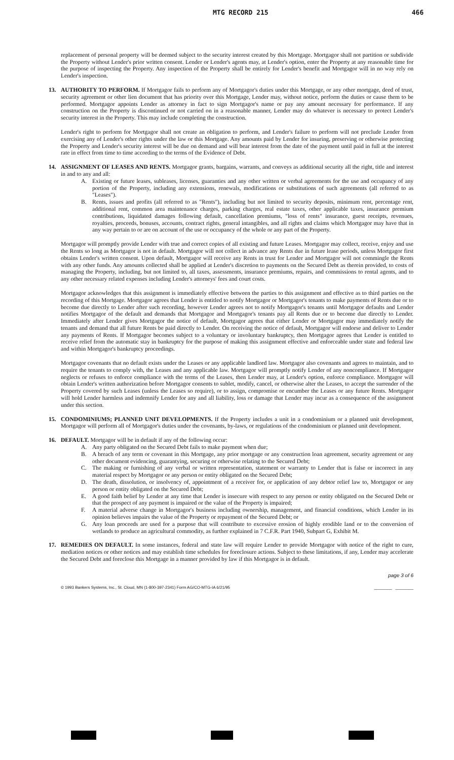MTG RECORD 215 466
replacement of personal property will be deemed subject to the security interest created by this Mortgage. Mortgagor shall not partition or subdivide the Property without Lender's prior written consent. Lender or Lender's agents may, at Lender's option, enter the Property at any reasonable time for the purpose of inspecting the Property. Any inspection of the Property shall be entirely for Lender's benefit and Mortgagor will in no way rely on Lender's inspection.
13. AUTHORITY TO PERFORM. If Mortgagor fails to perform any of Mortgagor's duties under this Mortgage, or any other mortgage, deed of trust, security agreement or other lien document that has priority over this Mortgage, Lender may, without notice, perform the duties or cause them to be performed. Mortgagor appoints Lender as attorney in fact to sign Mortgagor's name or pay any amount necessary for performance. If any construction on the Property is discontinued or not carried on in a reasonable manner, Lender may do whatever is necessary to protect Lender's security interest in the Property. This may include completing the construction.
Lender's right to perform for Mortgagor shall not create an obligation to perform, and Lender's failure to perform will not preclude Lender from exercising any of Lender's other rights under the law or this Mortgage. Any amounts paid by Lender for insuring, preserving or otherwise protecting the Property and Lender's security interest will be due on demand and will bear interest from the date of the payment until paid in full at the interest rate in effect from time to time according to the terms of the Evidence of Debt.
14. ASSIGNMENT OF LEASES AND RENTS. Mortgagor grants, bargains, warrants, and conveys as additional security all the right, title and interest in and to any and all:
A. Existing or future leases, subleases, licenses, guaranties and any other written or verbal agreements for the use and occupancy of any portion of the Property, including any extensions, renewals, modifications or substitutions of such agreements (all referred to as "Leases").
B. Rents, issues and profits (all referred to as "Rents"), including but not limited to security deposits, minimum rent, percentage rent, additional rent, common area maintenance charges, parking charges, real estate taxes, other applicable taxes, insurance premium contributions, liquidated damages following default, cancellation premiums, "loss of rents" insurance, guest receipts, revenues, royalties, proceeds, bonuses, accounts, contract rights, general intangibles, and all rights and claims which Mortgagor may have that in any way pertain to or are on account of the use or occupancy of the whole or any part of the Property.
Mortgagor will promptly provide Lender with true and correct copies of all existing and future Leases. Mortgagor may collect, receive, enjoy and use the Rents so long as Mortgagor is not in default. Mortgagor will not collect in advance any Rents due in future lease periods, unless Mortgagor first obtains Lender's written consent. Upon default, Mortgagor will receive any Rents in trust for Lender and Mortgagor will not commingle the Rents with any other funds. Any amounts collected shall be applied at Lender's discretion to payments on the Secured Debt as therein provided, to costs of managing the Property, including, but not limited to, all taxes, assessments, insurance premiums, repairs, and commissions to rental agents, and to any other necessary related expenses including Lender's attorneys' fees and court costs.
Mortgagor acknowledges that this assignment is immediately effective between the parties to this assignment and effective as to third parties on the recording of this Mortgage. Mortgagor agrees that Lender is entitled to notify Mortgagor or Mortgagor's tenants to make payments of Rents due or to become due directly to Lender after such recording, however Lender agrees not to notify Mortgagor's tenants until Mortgagor defaults and Lender notifies Mortgagor of the default and demands that Mortgagor and Mortgagor's tenants pay all Rents due or to become due directly to Lender. Immediately after Lender gives Mortgagor the notice of default, Mortgagor agrees that either Lender or Mortgagor may immediately notify the tenants and demand that all future Rents be paid directly to Lender. On receiving the notice of default, Mortgagor will endorse and deliver to Lender any payments of Rents. If Mortgagor becomes subject to a voluntary or involuntary bankruptcy, then Mortgagor agrees that Lender is entitled to receive relief from the automatic stay in bankruptcy for the purpose of making this assignment effective and enforceable under state and federal law and within Mortgagor's bankruptcy proceedings.
Mortgagor covenants that no default exists under the Leases or any applicable landlord law. Mortgagor also covenants and agrees to maintain, and to require the tenants to comply with, the Leases and any applicable law. Mortgagor will promptly notify Lender of any noncompliance. If Mortgagor neglects or refuses to enforce compliance with the terms of the Leases, then Lender may, at Lender's option, enforce compliance. Mortgagor will obtain Lender's written authorization before Mortgagor consents to sublet, modify, cancel, or otherwise alter the Leases, to accept the surrender of the Property covered by such Leases (unless the Leases so require), or to assign, compromise or encumber the Leases or any future Rents. Mortgagor will hold Lender harmless and indemnify Lender for any and all liability, loss or damage that Lender may incur as a consequence of the assignment under this section.
15. CONDOMINIUMS; PLANNED UNIT DEVELOPMENTS. If the Property includes a unit in a condominium or a planned unit development, Mortgagor will perform all of Mortgagor's duties under the covenants, by-laws, or regulations of the condominium or planned unit development.
16. DEFAULT. Mortgagor will be in default if any of the following occur:
A. Any party obligated on the Secured Debt fails to make payment when due;
B. A breach of any term or covenant in this Mortgage, any prior mortgage or any construction loan agreement, security agreement or any other document evidencing, guarantying, securing or otherwise relating to the Secured Debt;
C. The making or furnishing of any verbal or written representation, statement or warranty to Lender that is false or incorrect in any material respect by Mortgagor or any person or entity obligated on the Secured Debt;
D. The death, dissolution, or insolvency of, appointment of a receiver for, or application of any debtor relief law to, Mortgagor or any person or entity obligated on the Secured Debt;
E. A good faith belief by Lender at any time that Lender is insecure with respect to any person or entity obligated on the Secured Debt or that the prospect of any payment is impaired or the value of the Property is impaired;
F. A material adverse change in Mortgagor's business including ownership, management, and financial conditions, which Lender in its opinion believes impairs the value of the Property or repayment of the Secured Debt; or
G. Any loan proceeds are used for a purpose that will contribute to excessive erosion of highly erodible land or to the conversion of wetlands to produce an agricultural commodity, as further explained in 7 C.F.R. Part 1940, Subpart G, Exhibit M.
17. REMEDIES ON DEFAULT. In some instances, federal and state law will require Lender to provide Mortgagor with notice of the right to cure, mediation notices or other notices and may establish time schedules for foreclosure actions. Subject to these limitations, if any, Lender may accelerate the Secured Debt and foreclose this Mortgage in a manner provided by law if this Mortgagor is in default.
page 3 of 6
© 1993 Bankers Systems, Inc., St. Cloud, MN (1-800-397-2341) Form AG/CO-MTG-IA 6/21/95 ________ ________